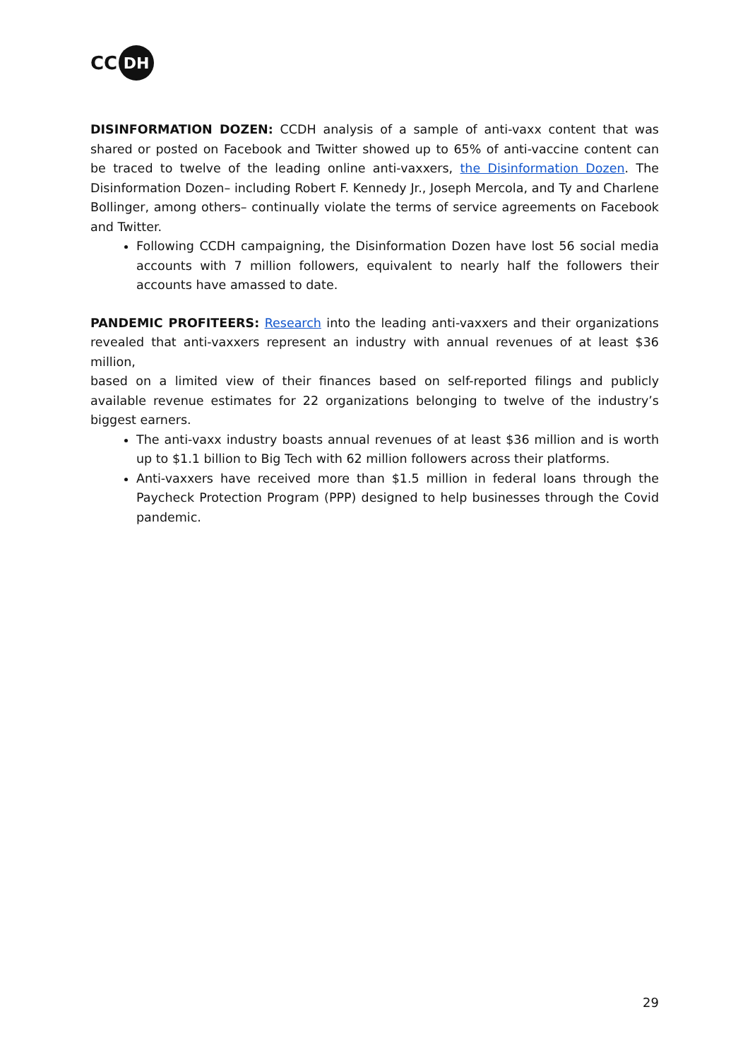CC DH
DISINFORMATION DOZEN: CCDH analysis of a sample of anti-vaxx content that was shared or posted on Facebook and Twitter showed up to 65% of anti-vaccine content can be traced to twelve of the leading online anti-vaxxers, the Disinformation Dozen. The Disinformation Dozen– including Robert F. Kennedy Jr., Joseph Mercola, and Ty and Charlene Bollinger, among others– continually violate the terms of service agreements on Facebook and Twitter.
Following CCDH campaigning, the Disinformation Dozen have lost 56 social media accounts with 7 million followers, equivalent to nearly half the followers their accounts have amassed to date.
PANDEMIC PROFITEERS: Research into the leading anti-vaxxers and their organizations revealed that anti-vaxxers represent an industry with annual revenues of at least $36 million,
based on a limited view of their finances based on self-reported filings and publicly available revenue estimates for 22 organizations belonging to twelve of the industry’s biggest earners.
The anti-vaxx industry boasts annual revenues of at least $36 million and is worth up to $1.1 billion to Big Tech with 62 million followers across their platforms.
Anti-vaxxers have received more than $1.5 million in federal loans through the Paycheck Protection Program (PPP) designed to help businesses through the Covid pandemic.
29